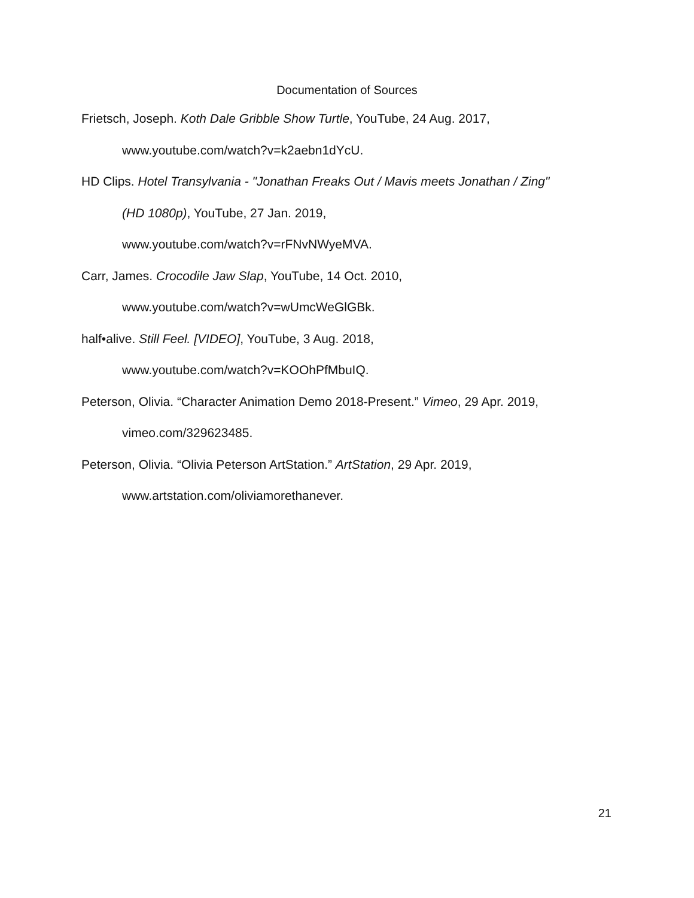Documentation of Sources
Frietsch, Joseph. Koth Dale Gribble Show Turtle, YouTube, 24 Aug. 2017,
www.youtube.com/watch?v=k2aebn1dYcU.
HD Clips. Hotel Transylvania - "Jonathan Freaks Out / Mavis meets Jonathan / Zing"
(HD 1080p), YouTube, 27 Jan. 2019,
www.youtube.com/watch?v=rFNvNWyeMVA.
Carr, James. Crocodile Jaw Slap, YouTube, 14 Oct. 2010,
www.youtube.com/watch?v=wUmcWeGlGBk.
half•alive. Still Feel. [VIDEO], YouTube, 3 Aug. 2018,
www.youtube.com/watch?v=KOOhPfMbuIQ.
Peterson, Olivia. “Character Animation Demo 2018-Present.” Vimeo, 29 Apr. 2019,
vimeo.com/329623485.
Peterson, Olivia. “Olivia Peterson ArtStation.” ArtStation, 29 Apr. 2019,
www.artstation.com/oliviamorethanever.
21